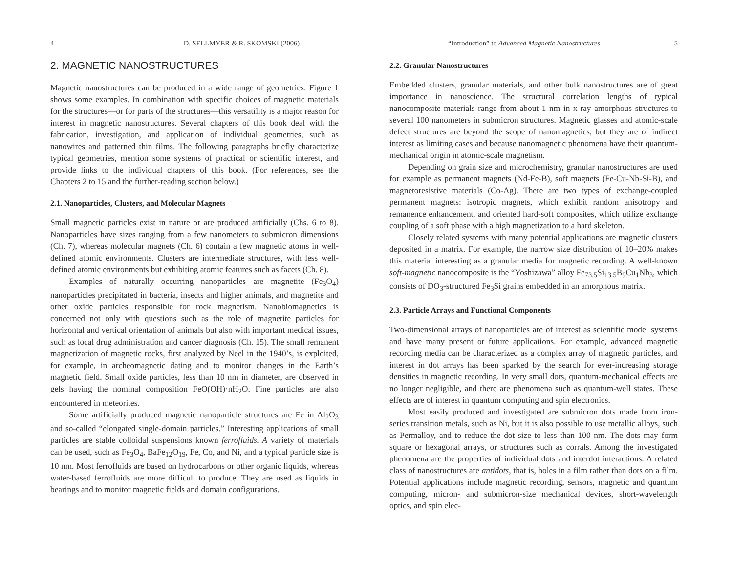4 D. SELLMYER & R. SKOMSKI (2006)
2. MAGNETIC NANOSTRUCTURES
Magnetic nanostructures can be produced in a wide range of geometries. Figure 1 shows some examples. In combination with specific choices of magnetic materials for the structures—or for parts of the structures—this versatility is a major reason for interest in magnetic nanostructures. Several chapters of this book deal with the fabrication, investigation, and application of individual geometries, such as nanowires and patterned thin films. The following paragraphs briefly characterize typical geometries, mention some systems of practical or scientific interest, and provide links to the individual chapters of this book. (For references, see the Chapters 2 to 15 and the further-reading section below.)
2.1. Nanoparticles, Clusters, and Molecular Magnets
Small magnetic particles exist in nature or are produced artificially (Chs. 6 to 8). Nanoparticles have sizes ranging from a few nanometers to submicron dimensions (Ch. 7), whereas molecular magnets (Ch. 6) contain a few magnetic atoms in well-defined atomic environments. Clusters are intermediate structures, with less well-defined atomic environments but exhibiting atomic features such as facets (Ch. 8).
Examples of naturally occurring nanoparticles are magnetite (Fe<sub>3</sub>O<sub>4</sub>) nanoparticles precipitated in bacteria, insects and higher animals, and magnetite and other oxide particles responsible for rock magnetism. Nanobiomagnetics is concerned not only with questions such as the role of magnetite particles for horizontal and vertical orientation of animals but also with important medical issues, such as local drug administration and cancer diagnosis (Ch. 15). The small remanent magnetization of magnetic rocks, first analyzed by Neel in the 1940’s, is exploited, for example, in archeomagnetic dating and to monitor changes in the Earth’s magnetic field. Small oxide particles, less than 10 nm in diameter, are observed in gels having the nominal composition FeO(OH)·nH<sub>2</sub>O. Fine particles are also encountered in meteorites.
Some artificially produced magnetic nanoparticle structures are Fe in Al<sub>2</sub>O<sub>3</sub> and so-called “elongated single-domain particles.” Interesting applications of small particles are stable colloidal suspensions known ferrofluids. A variety of materials can be used, such as Fe<sub>3</sub>O<sub>4</sub>, BaFe<sub>12</sub>O<sub>19</sub>, Fe, Co, and Ni, and a typical particle size is 10 nm. Most ferrofluids are based on hydrocarbons or other organic liquids, whereas water-based ferrofluids are more difficult to produce. They are used as liquids in bearings and to monitor magnetic fields and domain configurations.
“Introduction” to Advanced Magnetic Nanostructures 5
2.2. Granular Nanostructures
Embedded clusters, granular materials, and other bulk nanostructures are of great importance in nanoscience. The structural correlation lengths of typical nanocomposite materials range from about 1 nm in x-ray amorphous structures to several 100 nanometers in submicron structures. Magnetic glasses and atomic-scale defect structures are beyond the scope of nanomagnetics, but they are of indirect interest as limiting cases and because nanomagnetic phenomena have their quantum-mechanical origin in atomic-scale magnetism.
Depending on grain size and microchemistry, granular nanostructures are used for example as permanent magnets (Nd-Fe-B), soft magnets (Fe-Cu-Nb-Si-B), and magnetoresistive materials (Co-Ag). There are two types of exchange-coupled permanent magnets: isotropic magnets, which exhibit random anisotropy and remanence enhancement, and oriented hard-soft composites, which utilize exchange coupling of a soft phase with a high magnetization to a hard skeleton.
Closely related systems with many potential applications are magnetic clusters deposited in a matrix. For example, the narrow size distribution of 10–20% makes this material interesting as a granular media for magnetic recording. A well-known soft-magnetic nanocomposite is the “Yoshizawa” alloy Fe<sub>73.5</sub>Si<sub>13.5</sub>B<sub>9</sub>Cu<sub>1</sub>Nb<sub>3</sub>, which consists of DO<sub>3</sub>-structured Fe<sub>3</sub>Si grains embedded in an amorphous matrix.
2.3. Particle Arrays and Functional Components
Two-dimensional arrays of nanoparticles are of interest as scientific model systems and have many present or future applications. For example, advanced magnetic recording media can be characterized as a complex array of magnetic particles, and interest in dot arrays has been sparked by the search for ever-increasing storage densities in magnetic recording. In very small dots, quantum-mechanical effects are no longer negligible, and there are phenomena such as quantum-well states. These effects are of interest in quantum computing and spin electronics.
Most easily produced and investigated are submicron dots made from iron-series transition metals, such as Ni, but it is also possible to use metallic alloys, such as Permalloy, and to reduce the dot size to less than 100 nm. The dots may form square or hexagonal arrays, or structures such as corrals. Among the investigated phenomena are the properties of individual dots and interdot interactions. A related class of nanostructures are antidots, that is, holes in a film rather than dots on a film. Potential applications include magnetic recording, sensors, magnetic and quantum computing, micron- and submicron-size mechanical devices, short-wavelength optics, and spin elec-